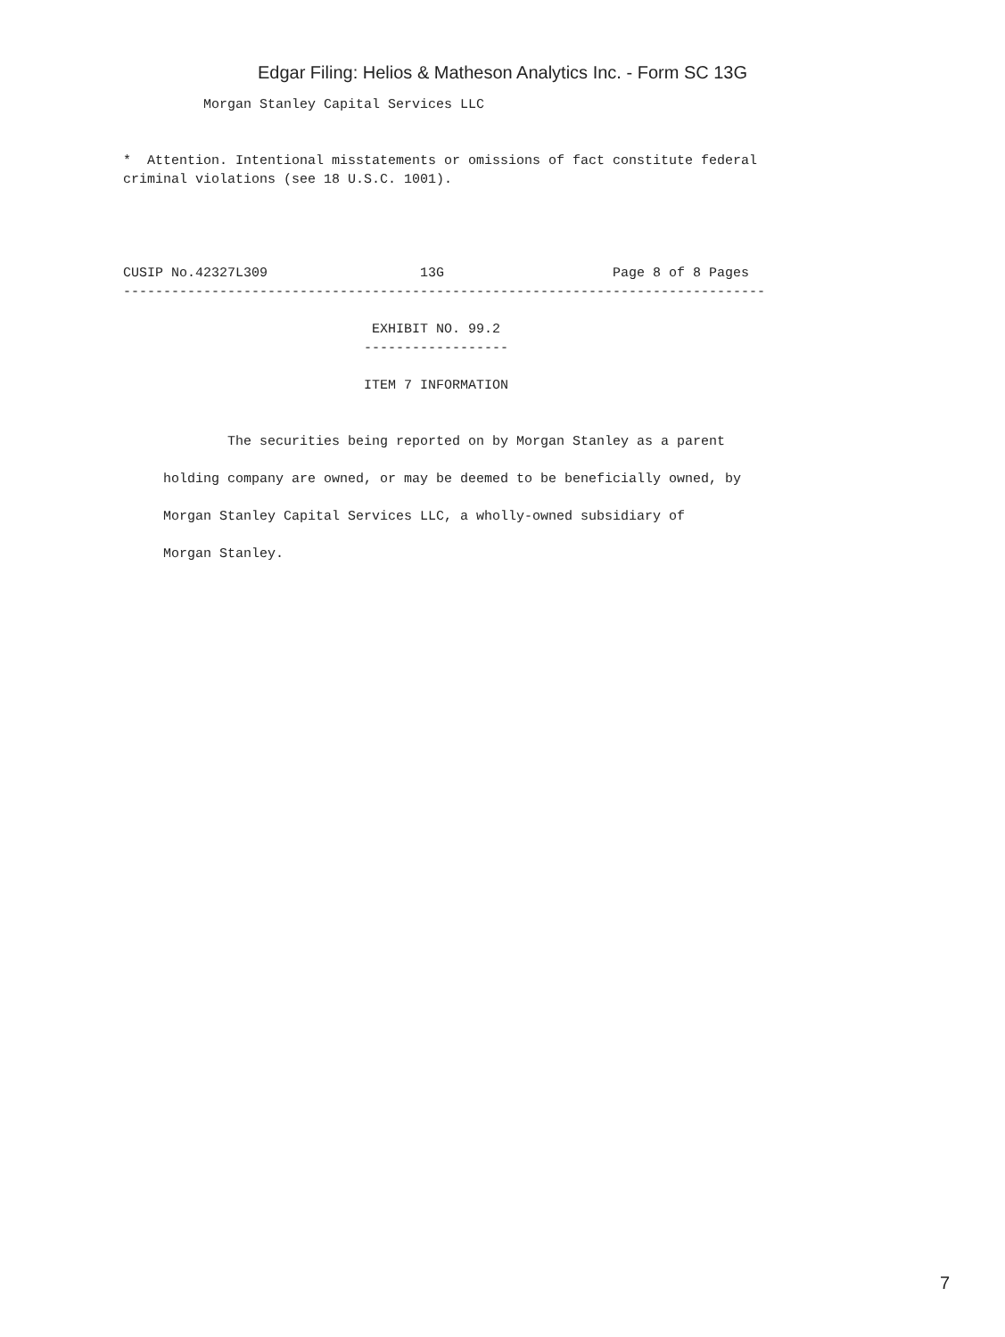Edgar Filing: Helios & Matheson Analytics Inc. - Form SC 13G
          Morgan Stanley Capital Services LLC


*  Attention. Intentional misstatements or omissions of fact constitute federal
criminal violations (see 18 U.S.C. 1001).




CUSIP No.42327L309                   13G                     Page 8 of 8 Pages
--------------------------------------------------------------------------------

                               EXHIBIT NO. 99.2
                              ------------------

                              ITEM 7 INFORMATION


             The securities being reported on by Morgan Stanley as a parent

     holding company are owned, or may be deemed to be beneficially owned, by

     Morgan Stanley Capital Services LLC, a wholly-owned subsidiary of

     Morgan Stanley.
7